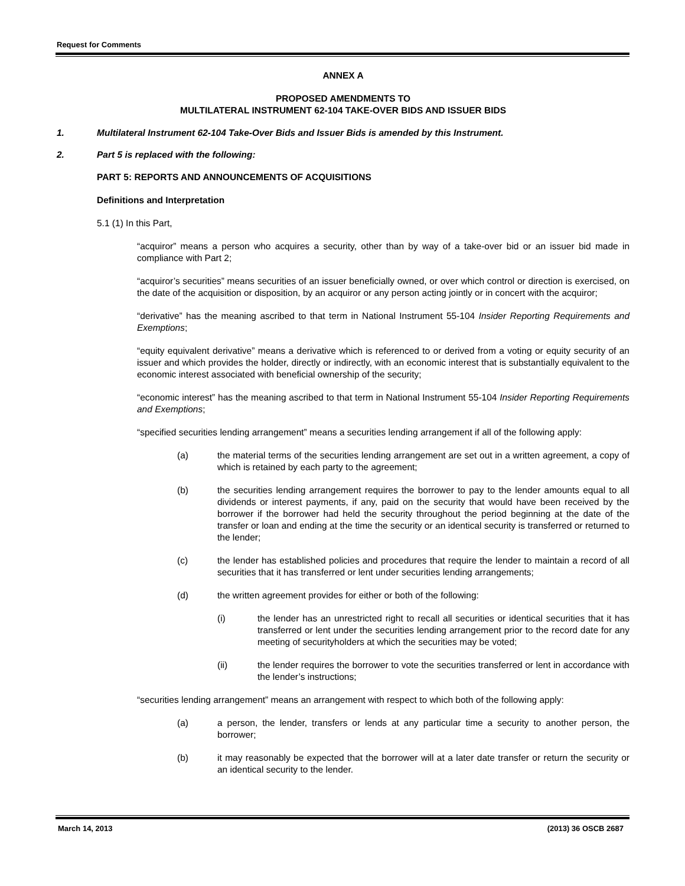Request for Comments
ANNEX A
PROPOSED AMENDMENTS TO
MULTILATERAL INSTRUMENT 62-104 TAKE-OVER BIDS AND ISSUER BIDS
1. Multilateral Instrument 62-104 Take-Over Bids and Issuer Bids is amended by this Instrument.
2. Part 5 is replaced with the following:
PART 5: REPORTS AND ANNOUNCEMENTS OF ACQUISITIONS
Definitions and Interpretation
5.1 (1) In this Part,
“acquiror” means a person who acquires a security, other than by way of a take-over bid or an issuer bid made in compliance with Part 2;
“acquiror’s securities” means securities of an issuer beneficially owned, or over which control or direction is exercised, on the date of the acquisition or disposition, by an acquiror or any person acting jointly or in concert with the acquiror;
“derivative” has the meaning ascribed to that term in National Instrument 55-104 Insider Reporting Requirements and Exemptions;
“equity equivalent derivative” means a derivative which is referenced to or derived from a voting or equity security of an issuer and which provides the holder, directly or indirectly, with an economic interest that is substantially equivalent to the economic interest associated with beneficial ownership of the security;
“economic interest” has the meaning ascribed to that term in National Instrument 55-104 Insider Reporting Requirements and Exemptions;
“specified securities lending arrangement” means a securities lending arrangement if all of the following apply:
(a) the material terms of the securities lending arrangement are set out in a written agreement, a copy of which is retained by each party to the agreement;
(b) the securities lending arrangement requires the borrower to pay to the lender amounts equal to all dividends or interest payments, if any, paid on the security that would have been received by the borrower if the borrower had held the security throughout the period beginning at the date of the transfer or loan and ending at the time the security or an identical security is transferred or returned to the lender;
(c) the lender has established policies and procedures that require the lender to maintain a record of all securities that it has transferred or lent under securities lending arrangements;
(d) the written agreement provides for either or both of the following:
(i) the lender has an unrestricted right to recall all securities or identical securities that it has transferred or lent under the securities lending arrangement prior to the record date for any meeting of securityholders at which the securities may be voted;
(ii) the lender requires the borrower to vote the securities transferred or lent in accordance with the lender’s instructions;
“securities lending arrangement” means an arrangement with respect to which both of the following apply:
(a) a person, the lender, transfers or lends at any particular time a security to another person, the borrower;
(b) it may reasonably be expected that the borrower will at a later date transfer or return the security or an identical security to the lender.
March 14, 2013 (2013) 36 OSCB 2687